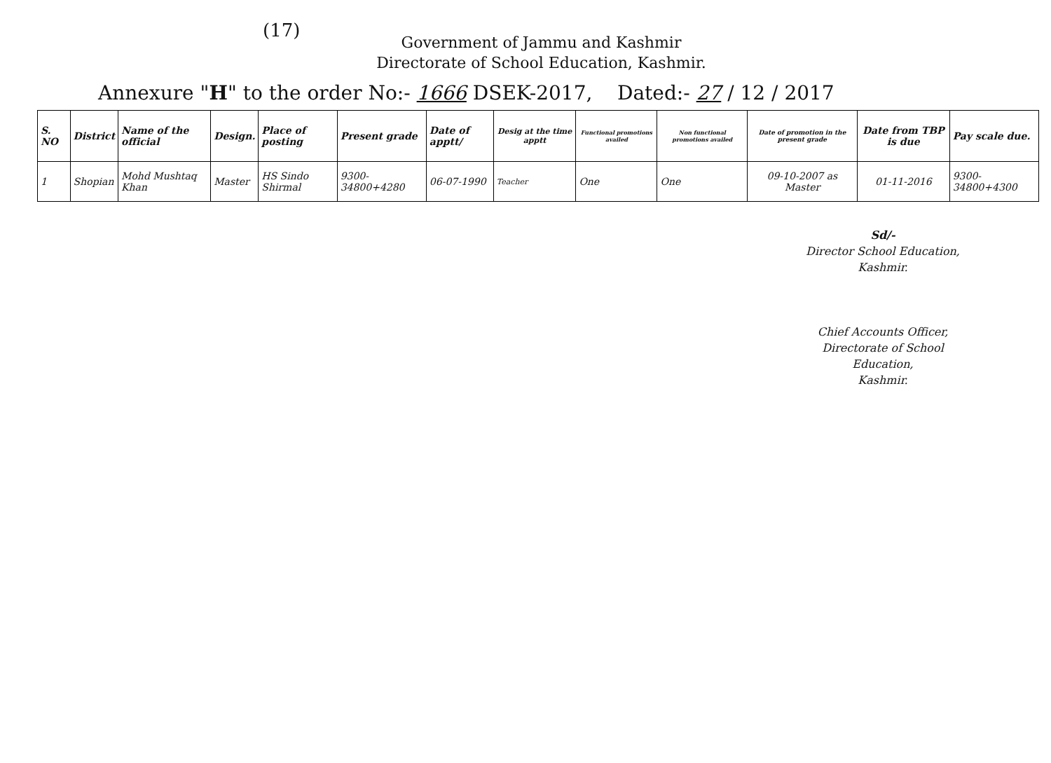(17)
Government of Jammu and Kashmir
Directorate of School Education, Kashmir.
Annexure "H" to the order No:- 1666 DSEK-2017, Dated:- 27 / 12 / 2017
| S. NO | District | Name of the official | Design. | Place of posting | Present grade | Date of apptt/ | Desig at the time apptt | Functional promotions availed | Non functional promotions availed | Date of promotion in the present grade | Date from TBP is due | Pay scale due. |
| --- | --- | --- | --- | --- | --- | --- | --- | --- | --- | --- | --- | --- |
| 1 | Shopian | Mohd Mushtaq Khan | Master | HS Sindo Shirmal | 9300-34800+4280 | 06-07-1990 | Teacher | One | One | 09-10-2007 as Master | 01-11-2016 | 9300-34800+4300 |
Sd/-
Director School Education,
Kashmir.
Chief Accounts Officer,
Directorate of School Education,
Kashmir.